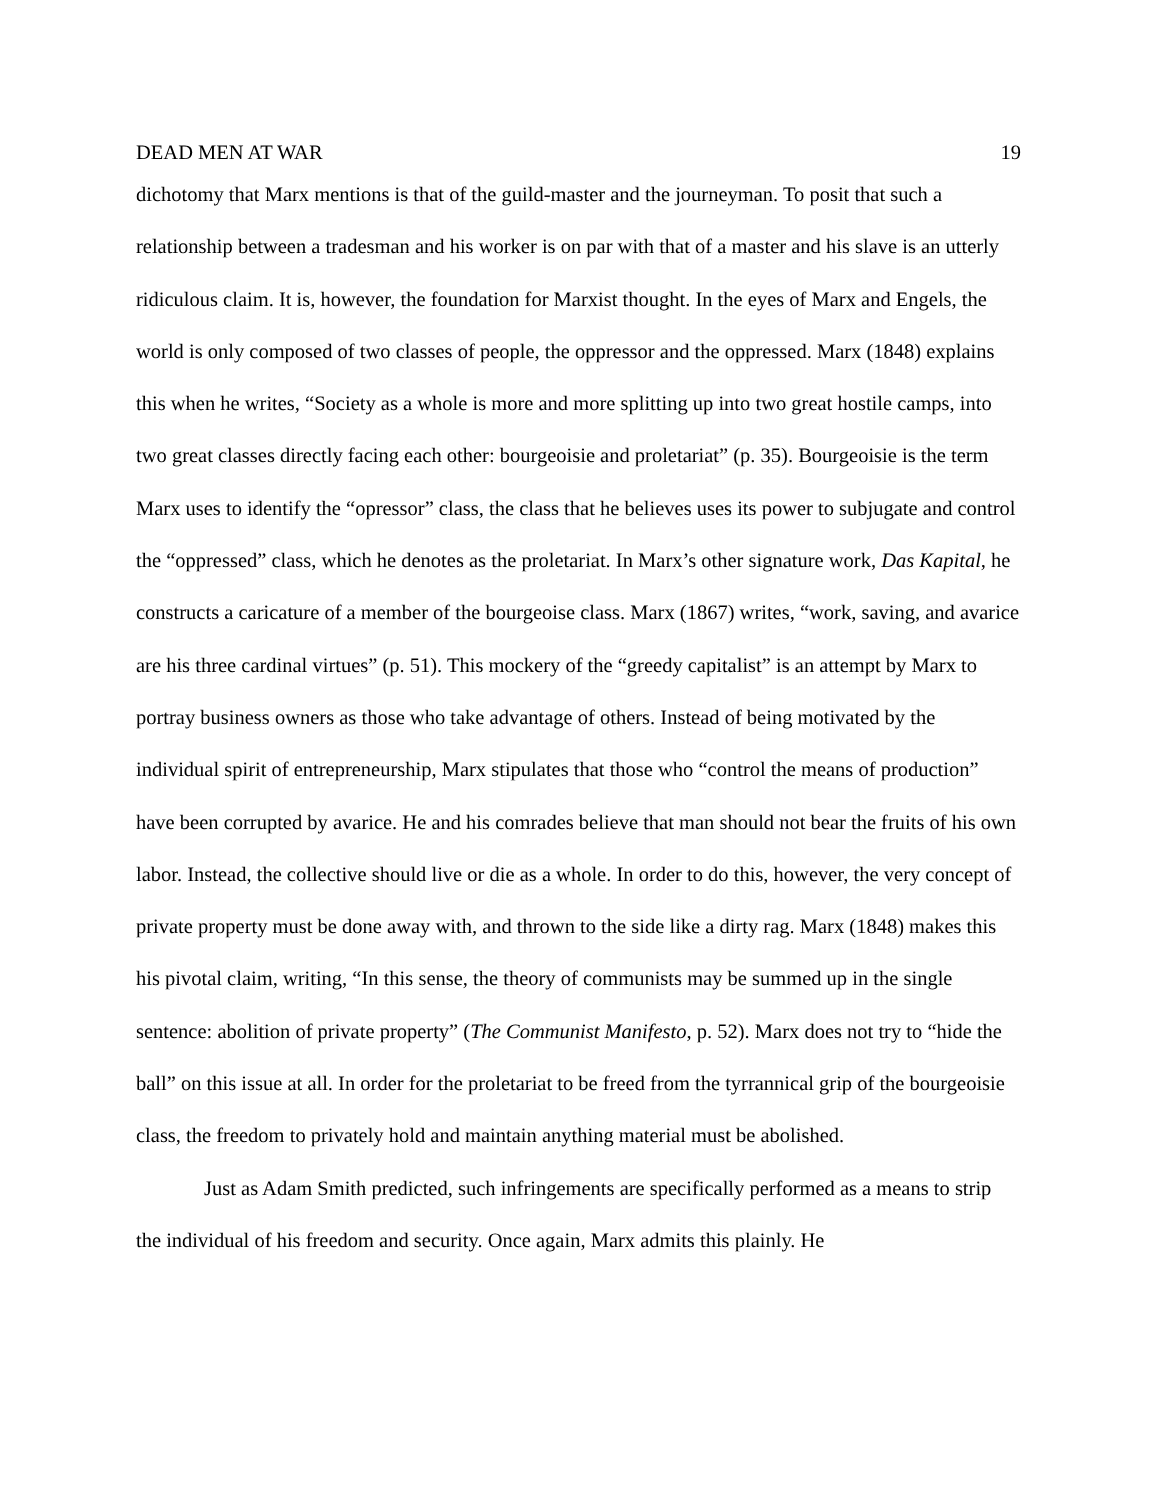DEAD MEN AT WAR 19
dichotomy that Marx mentions is that of the guild-master and the journeyman. To posit that such a relationship between a tradesman and his worker is on par with that of a master and his slave is an utterly ridiculous claim. It is, however, the foundation for Marxist thought. In the eyes of Marx and Engels, the world is only composed of two classes of people, the oppressor and the oppressed. Marx (1848) explains this when he writes, “Society as a whole is more and more splitting up into two great hostile camps, into two great classes directly facing each other: bourgeoisie and proletariat” (p. 35). Bourgeoisie is the term Marx uses to identify the “opressor” class, the class that he believes uses its power to subjugate and control the “oppressed” class, which he denotes as the proletariat. In Marx’s other signature work, Das Kapital, he constructs a caricature of a member of the bourgeoise class. Marx (1867) writes, “work, saving, and avarice are his three cardinal virtues” (p. 51). This mockery of the “greedy capitalist” is an attempt by Marx to portray business owners as those who take advantage of others. Instead of being motivated by the individual spirit of entrepreneurship, Marx stipulates that those who “control the means of production” have been corrupted by avarice. He and his comrades believe that man should not bear the fruits of his own labor. Instead, the collective should live or die as a whole. In order to do this, however, the very concept of private property must be done away with, and thrown to the side like a dirty rag. Marx (1848) makes this his pivotal claim, writing, “In this sense, the theory of communists may be summed up in the single sentence: abolition of private property” (The Communist Manifesto, p. 52). Marx does not try to “hide the ball” on this issue at all. In order for the proletariat to be freed from the tyrrannical grip of the bourgeoisie class, the freedom to privately hold and maintain anything material must be abolished.
Just as Adam Smith predicted, such infringements are specifically performed as a means to strip the individual of his freedom and security. Once again, Marx admits this plainly. He